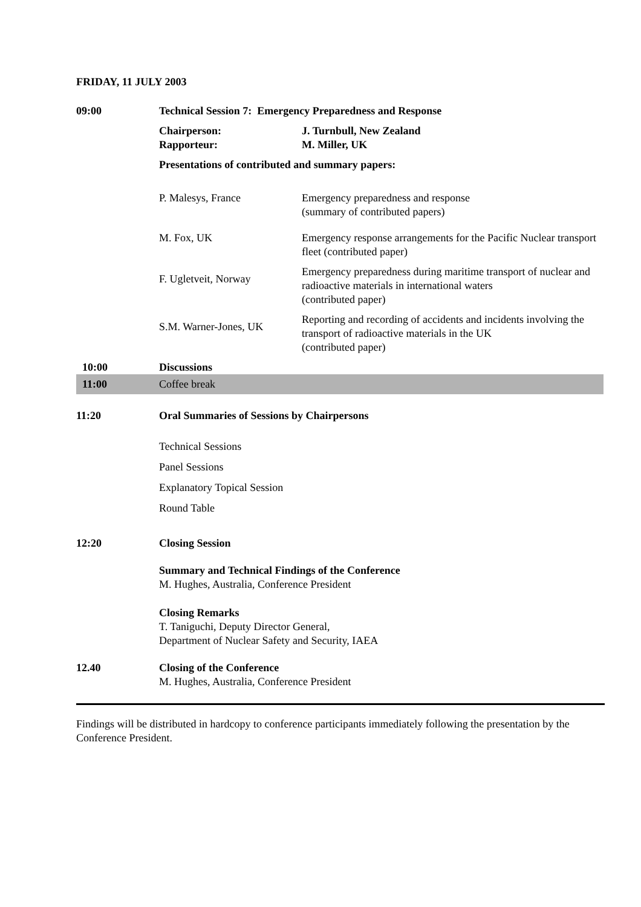FRIDAY, 11 JULY 2003
| 09:00 | Technical Session 7: Emergency Preparedness and Response | |
| | Chairperson: Rapporteur: | J. Turnbull, New Zealand M. Miller, UK |
| | Presentations of contributed and summary papers: | |
| | P. Malesys, France | Emergency preparedness and response (summary of contributed papers) |
| | M. Fox, UK | Emergency response arrangements for the Pacific Nuclear transport fleet (contributed paper) |
| | F. Ugletveit, Norway | Emergency preparedness during maritime transport of nuclear and radioactive materials in international waters (contributed paper) |
| | S.M. Warner-Jones, UK | Reporting and recording of accidents and incidents involving the transport of radioactive materials in the UK (contributed paper) |
| 10:00 | Discussions | |
| 11:00 | Coffee break | |
| 11:20 | Oral Summaries of Sessions by Chairpersons | |
| | Technical Sessions Panel Sessions Explanatory Topical Session Round Table | |
| 12:20 | Closing Session | |
| | Summary and Technical Findings of the Conference M. Hughes, Australia, Conference President | |
| | Closing Remarks T. Taniguchi, Deputy Director General, Department of Nuclear Safety and Security, IAEA | |
| 12.40 | Closing of the Conference M. Hughes, Australia, Conference President | |
Findings will be distributed in hardcopy to conference participants immediately following the presentation by the Conference President.